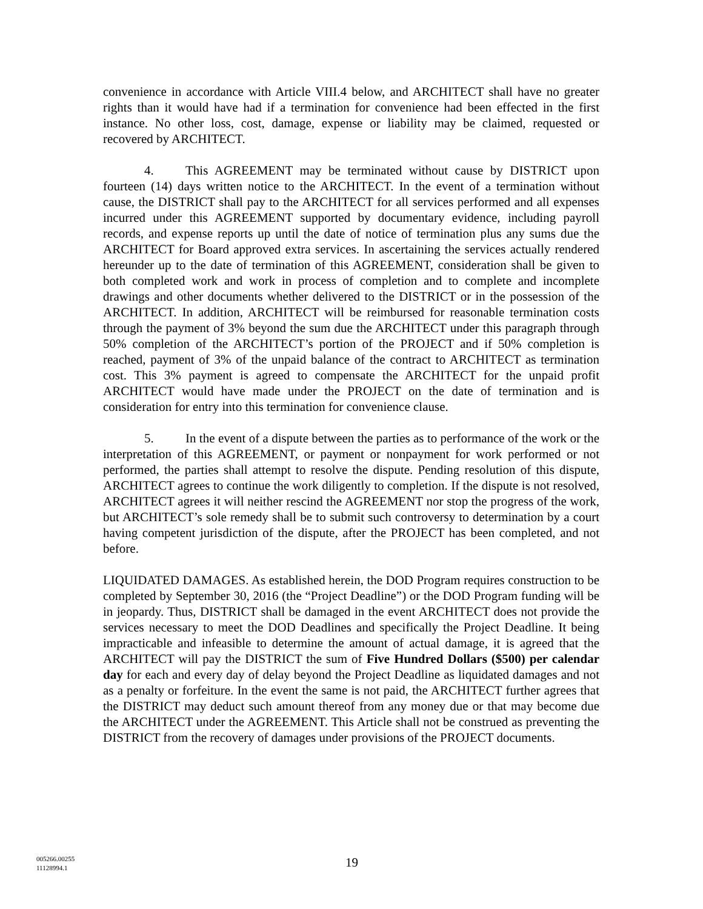convenience in accordance with Article VIII.4 below, and ARCHITECT shall have no greater rights than it would have had if a termination for convenience had been effected in the first instance. No other loss, cost, damage, expense or liability may be claimed, requested or recovered by ARCHITECT.
4. This AGREEMENT may be terminated without cause by DISTRICT upon fourteen (14) days written notice to the ARCHITECT. In the event of a termination without cause, the DISTRICT shall pay to the ARCHITECT for all services performed and all expenses incurred under this AGREEMENT supported by documentary evidence, including payroll records, and expense reports up until the date of notice of termination plus any sums due the ARCHITECT for Board approved extra services. In ascertaining the services actually rendered hereunder up to the date of termination of this AGREEMENT, consideration shall be given to both completed work and work in process of completion and to complete and incomplete drawings and other documents whether delivered to the DISTRICT or in the possession of the ARCHITECT. In addition, ARCHITECT will be reimbursed for reasonable termination costs through the payment of 3% beyond the sum due the ARCHITECT under this paragraph through 50% completion of the ARCHITECT’s portion of the PROJECT and if 50% completion is reached, payment of 3% of the unpaid balance of the contract to ARCHITECT as termination cost. This 3% payment is agreed to compensate the ARCHITECT for the unpaid profit ARCHITECT would have made under the PROJECT on the date of termination and is consideration for entry into this termination for convenience clause.
5. In the event of a dispute between the parties as to performance of the work or the interpretation of this AGREEMENT, or payment or nonpayment for work performed or not performed, the parties shall attempt to resolve the dispute. Pending resolution of this dispute, ARCHITECT agrees to continue the work diligently to completion. If the dispute is not resolved, ARCHITECT agrees it will neither rescind the AGREEMENT nor stop the progress of the work, but ARCHITECT’s sole remedy shall be to submit such controversy to determination by a court having competent jurisdiction of the dispute, after the PROJECT has been completed, and not before.
LIQUIDATED DAMAGES. As established herein, the DOD Program requires construction to be completed by September 30, 2016 (the “Project Deadline”) or the DOD Program funding will be in jeopardy. Thus, DISTRICT shall be damaged in the event ARCHITECT does not provide the services necessary to meet the DOD Deadlines and specifically the Project Deadline. It being impracticable and infeasible to determine the amount of actual damage, it is agreed that the ARCHITECT will pay the DISTRICT the sum of Five Hundred Dollars ($500) per calendar day for each and every day of delay beyond the Project Deadline as liquidated damages and not as a penalty or forfeiture. In the event the same is not paid, the ARCHITECT further agrees that the DISTRICT may deduct such amount thereof from any money due or that may become due the ARCHITECT under the AGREEMENT. This Article shall not be construed as preventing the DISTRICT from the recovery of damages under provisions of the PROJECT documents.
005266.00255
11128994.1
19